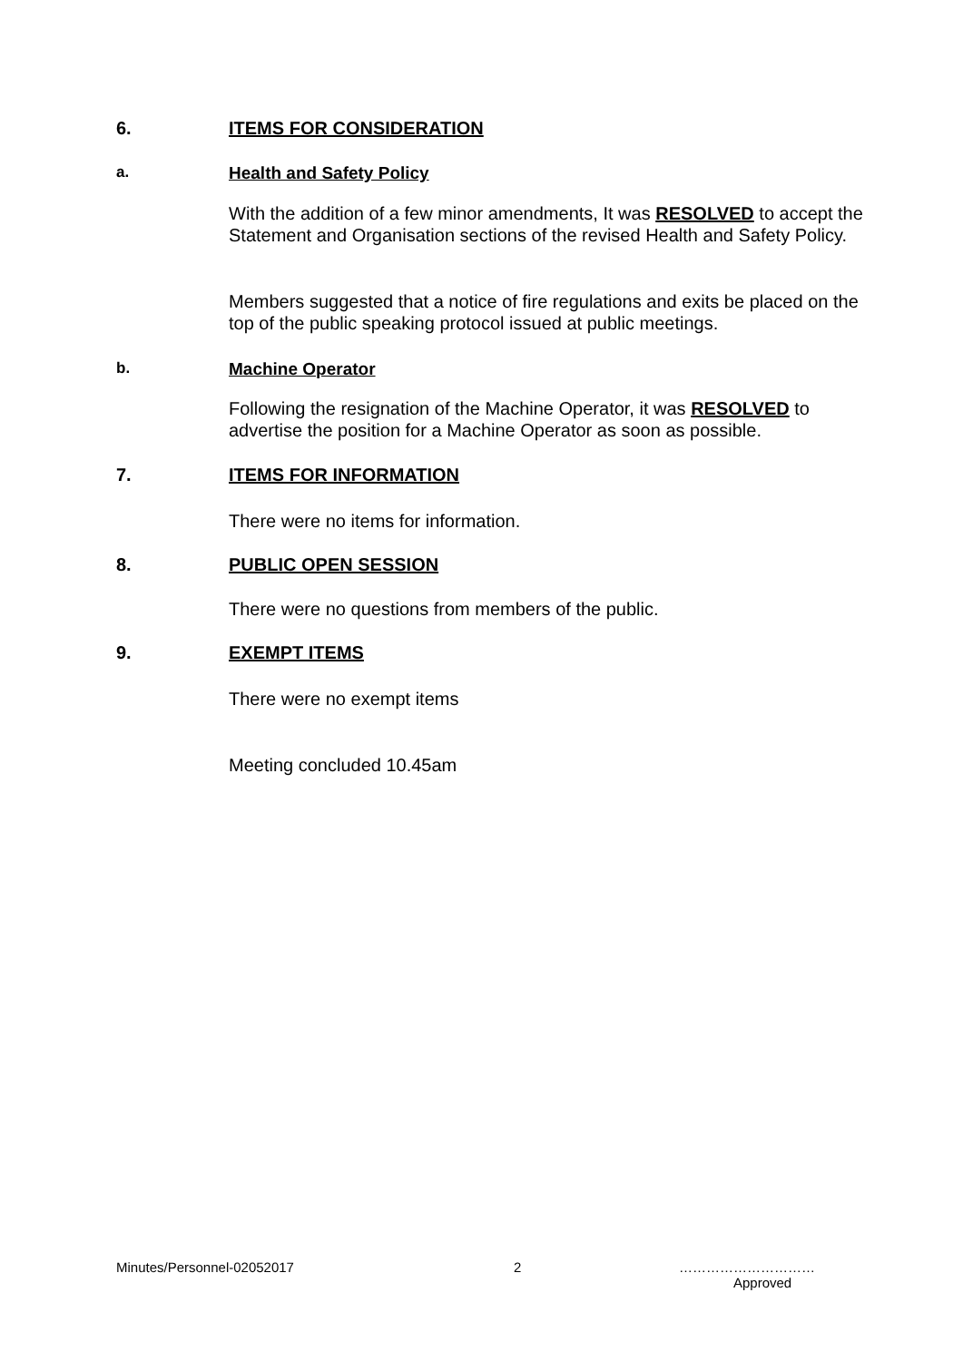6. ITEMS FOR CONSIDERATION
a. Health and Safety Policy
With the addition of a few minor amendments, It was RESOLVED to accept the Statement and Organisation sections of the revised Health and Safety Policy.
Members suggested that a notice of fire regulations and exits be placed on the top of the public speaking protocol issued at public meetings.
b. Machine Operator
Following the resignation of the Machine Operator, it was RESOLVED to advertise the position for a Machine Operator as soon as possible.
7. ITEMS FOR INFORMATION
There were no items for information.
8. PUBLIC OPEN SESSION
There were no questions from members of the public.
9. EXEMPT ITEMS
There were no exempt items
Meeting concluded 10.45am
Minutes/Personnel-02052017 2
…………………………
Approved